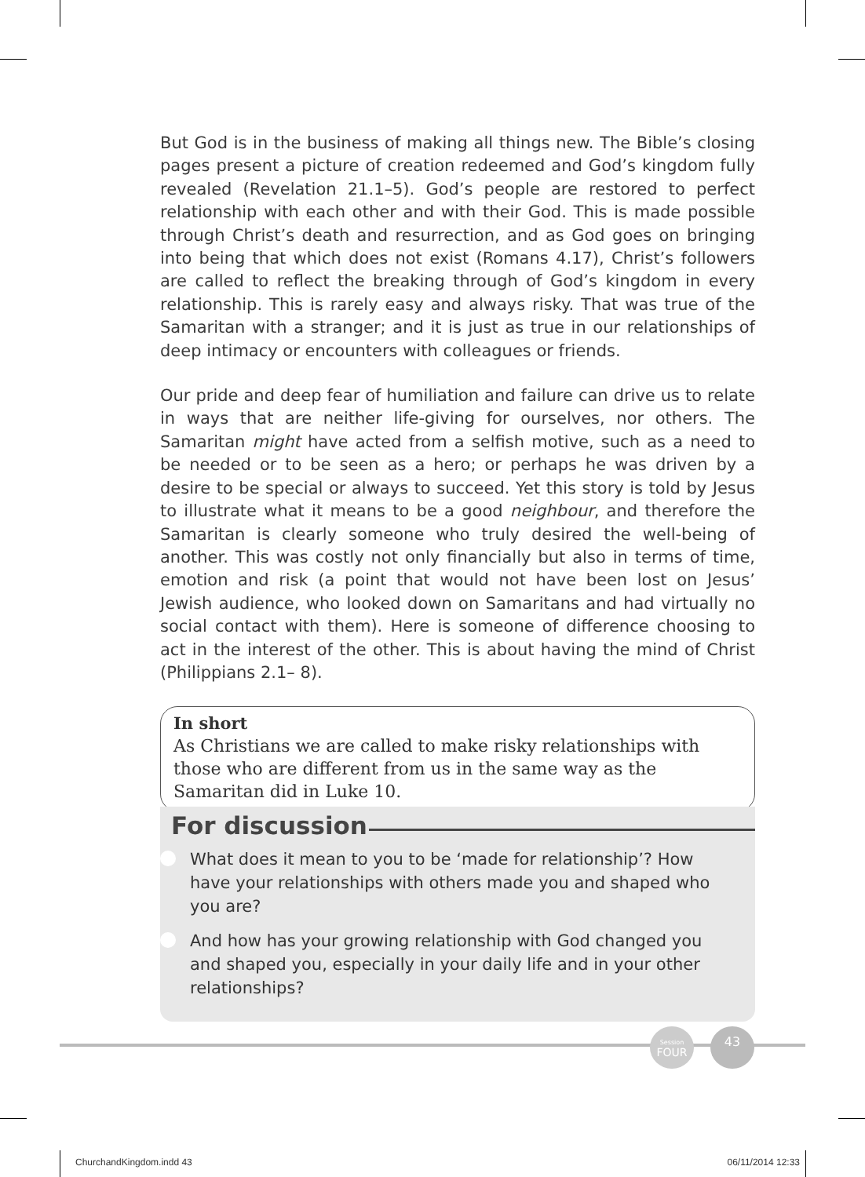But God is in the business of making all things new. The Bible’s closing pages present a picture of creation redeemed and God’s kingdom fully revealed (Revelation 21.1–5). God’s people are restored to perfect relationship with each other and with their God. This is made possible through Christ’s death and resurrection, and as God goes on bringing into being that which does not exist (Romans 4.17), Christ’s followers are called to reflect the breaking through of God’s kingdom in every relationship. This is rarely easy and always risky. That was true of the Samaritan with a stranger; and it is just as true in our relationships of deep intimacy or encounters with colleagues or friends.
Our pride and deep fear of humiliation and failure can drive us to relate in ways that are neither life-giving for ourselves, nor others. The Samaritan might have acted from a selfish motive, such as a need to be needed or to be seen as a hero; or perhaps he was driven by a desire to be special or always to succeed. Yet this story is told by Jesus to illustrate what it means to be a good neighbour, and therefore the Samaritan is clearly someone who truly desired the well-being of another. This was costly not only financially but also in terms of time, emotion and risk (a point that would not have been lost on Jesus’ Jewish audience, who looked down on Samaritans and had virtually no social contact with them). Here is someone of difference choosing to act in the interest of the other. This is about having the mind of Christ (Philippians 2.1– 8).
In short
As Christians we are called to make risky relationships with those who are different from us in the same way as the Samaritan did in Luke 10.
For discussion
What does it mean to you to be ‘made for relationship’? How have your relationships with others made you and shaped who you are?
And how has your growing relationship with God changed you and shaped you, especially in your daily life and in your other relationships?
Session
FOUR
43
ChurchandKingdom.indd 43 06/11/2014 12:33